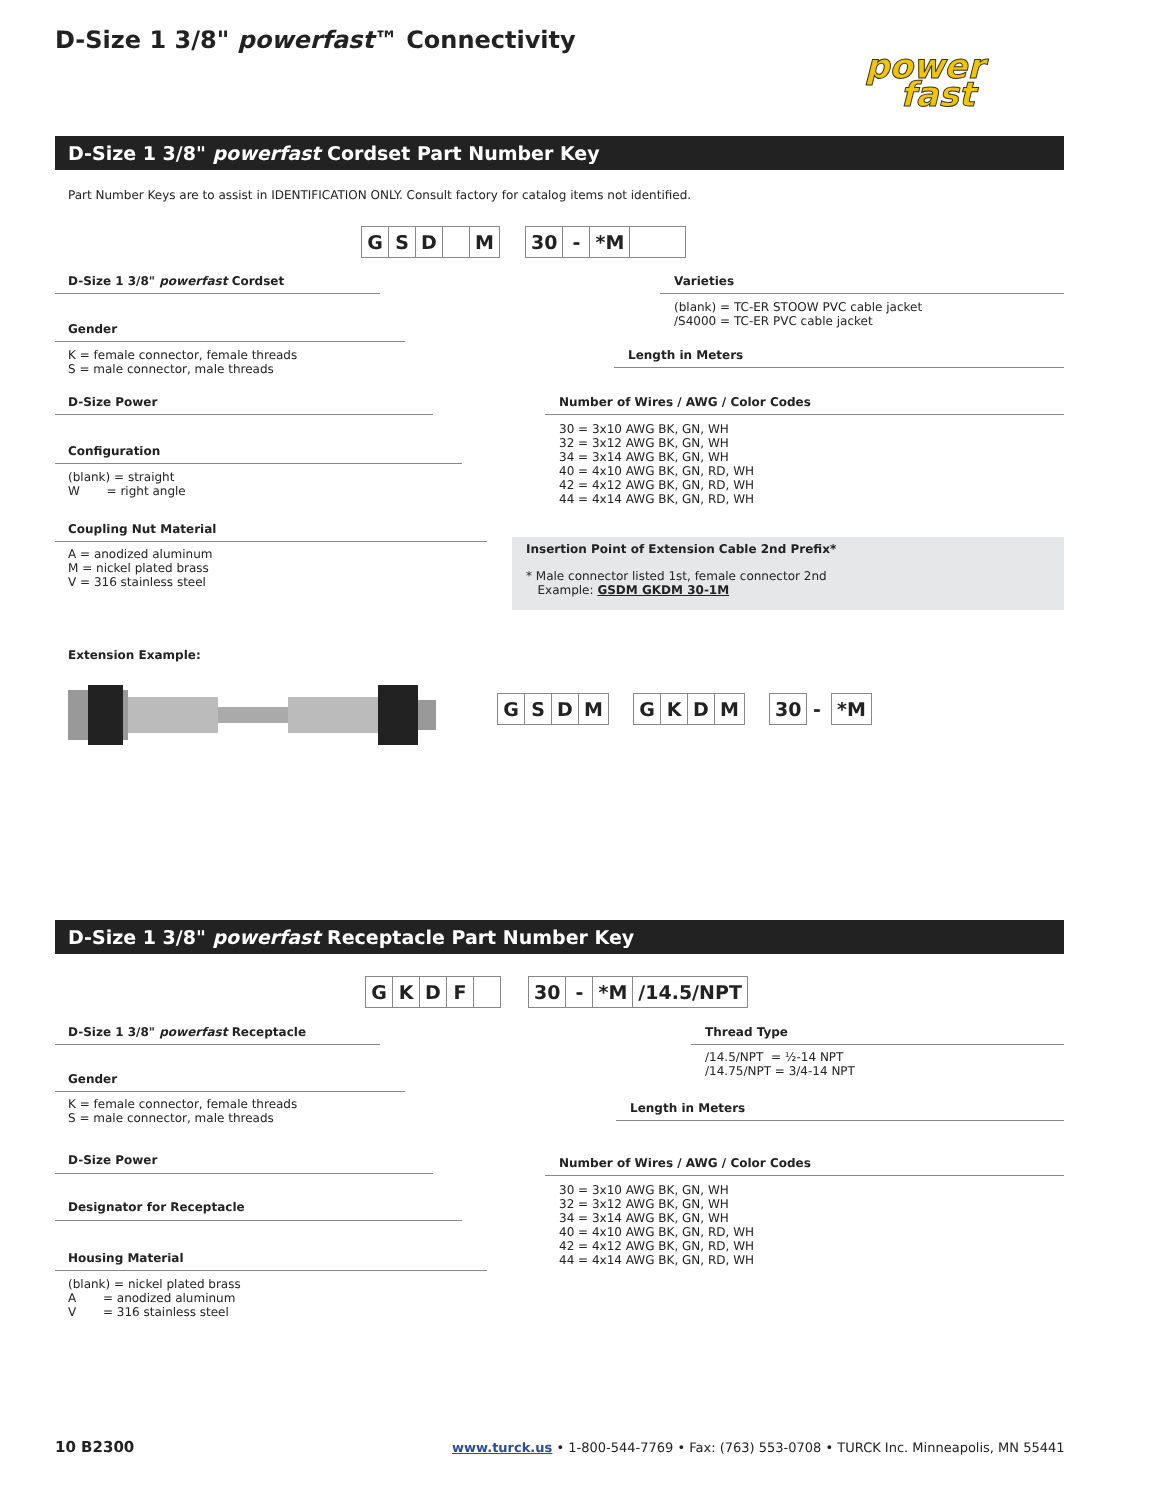D-Size 1 3/8" powerfast™ Connectivity
power
fast
D-Size 1 3/8" powerfast Cordset Part Number Key
Part Number Keys are to assist in IDENTIFICATION ONLY. Consult factory for catalog items not identified.
GSD M 30 - *M
D-Size 1 3/8" powerfast Cordset
Gender
K = female connector, female threads
S = male connector, male threads
D-Size Power
Configuration
(blank) = straight
W = right angle
Coupling Nut Material
A = anodized aluminum
M = nickel plated brass
V = 316 stainless steel
Varieties
(blank) = TC-ER STOOW PVC cable jacket
/S4000 = TC-ER PVC cable jacket
Length in Meters
Number of Wires / AWG / Color Codes
30 = 3x10 AWG BK, GN, WH
32 = 3x12 AWG BK, GN, WH
34 = 3x14 AWG BK, GN, WH
40 = 4x10 AWG BK, GN, RD, WH
42 = 4x12 AWG BK, GN, RD, WH
44 = 4x14 AWG BK, GN, RD, WH
Insertion Point of Extension Cable 2nd Prefix*
* Male connector listed 1st, female connector 2nd
Example: GSDM GKDM 30-1M
Extension Example:
GSDM GKDM 30 - *M
D-Size 1 3/8" powerfast Receptacle Part Number Key
GKDF 30 - *M /14.5/NPT
D-Size 1 3/8" powerfast Receptacle
Gender
K = female connector, female threads
S = male connector, male threads
D-Size Power
Designator for Receptacle
Housing Material
(blank) = nickel plated brass
A = anodized aluminum
V = 316 stainless steel
Thread Type
/14.5/NPT = ½-14 NPT
/14.75/NPT = 3/4-14 NPT
Length in Meters
Number of Wires / AWG / Color Codes
30 = 3x10 AWG BK, GN, WH
32 = 3x12 AWG BK, GN, WH
34 = 3x14 AWG BK, GN, WH
40 = 4x10 AWG BK, GN, RD, WH
42 = 4x12 AWG BK, GN, RD, WH
44 = 4x14 AWG BK, GN, RD, WH
10 B2300 www.turck.us • 1-800-544-7769 • Fax: (763) 553-0708 • TURCK Inc. Minneapolis, MN 55441